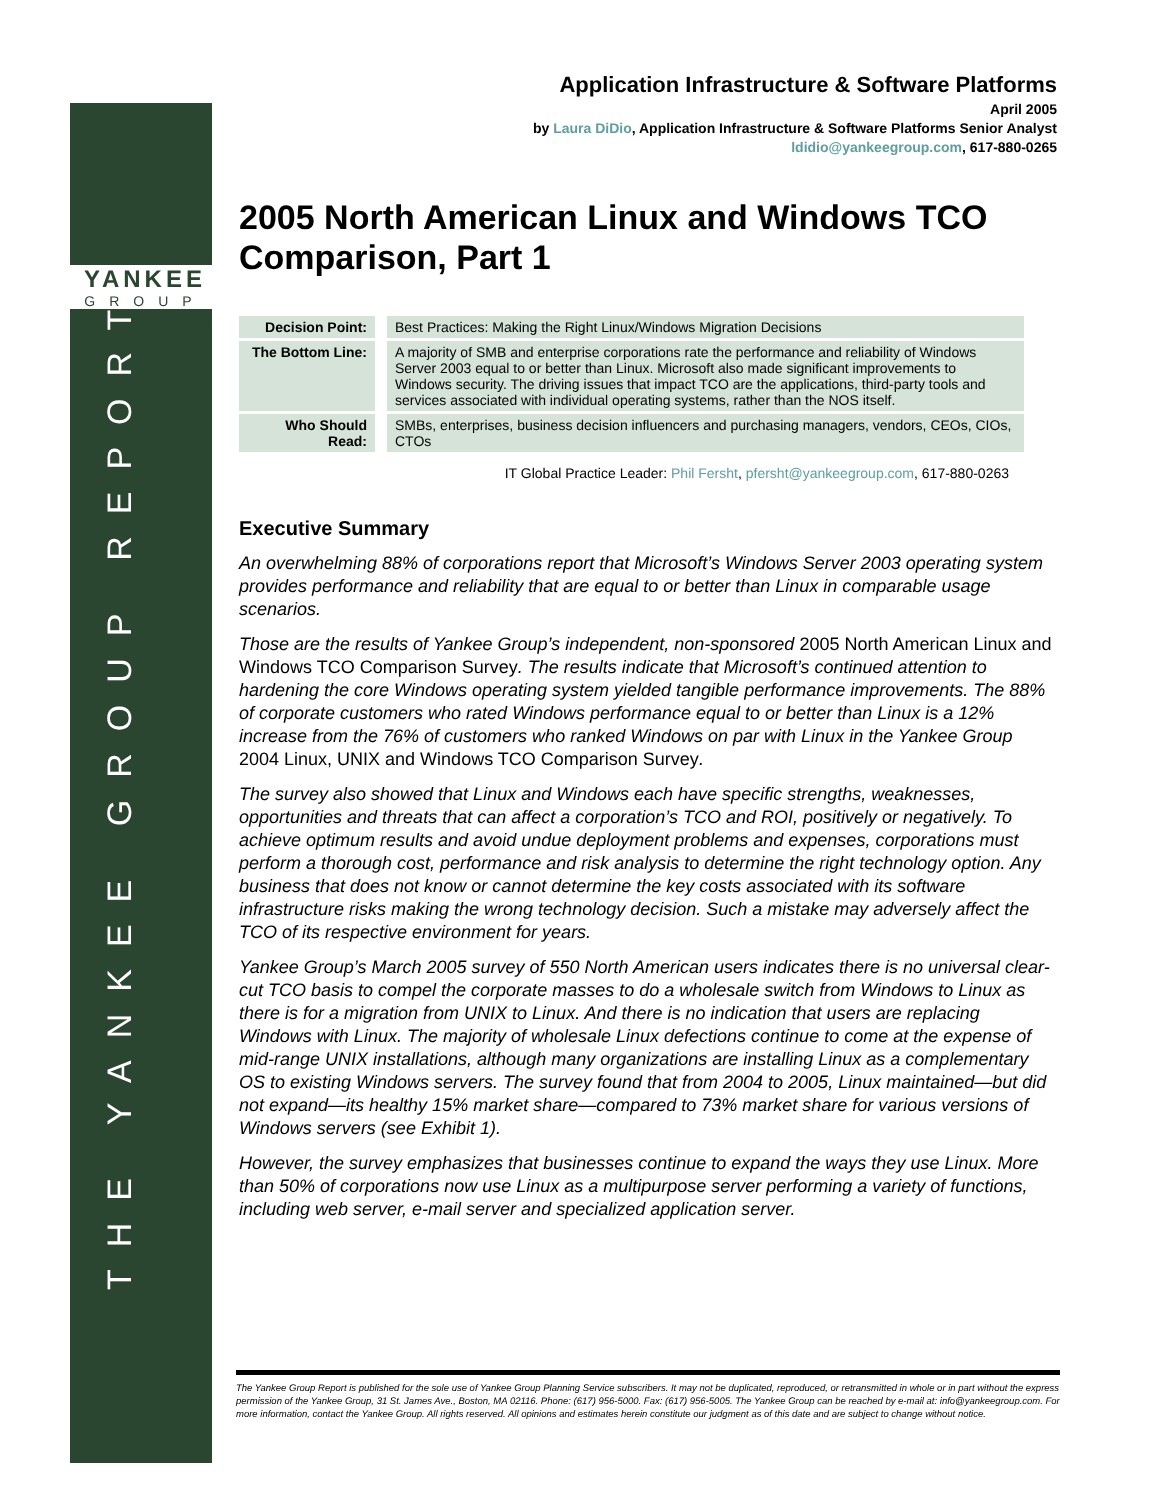YANKEE
GROUP
THE YANKEE GROUP REPORT
Application Infrastructure & Software Platforms
April 2005
by Laura DiDio, Application Infrastructure & Software Platforms Senior Analyst
ldidio@yankeegroup.com, 617-880-0265
2005 North American Linux and Windows TCO Comparison, Part 1
| Decision Point: | Best Practices: Making the Right Linux/Windows Migration Decisions |
| The Bottom Line: | A majority of SMB and enterprise corporations rate the performance and reliability of Windows Server 2003 equal to or better than Linux. Microsoft also made significant improvements to Windows security. The driving issues that impact TCO are the applications, third-party tools and services associated with individual operating systems, rather than the NOS itself. |
| Who Should Read: | SMBs, enterprises, business decision influencers and purchasing managers, vendors, CEOs, CIOs, CTOs |
IT Global Practice Leader: Phil Fersht, pfersht@yankeegroup.com, 617-880-0263
Executive Summary
An overwhelming 88% of corporations report that Microsoft’s Windows Server 2003 operating system provides performance and reliability that are equal to or better than Linux in comparable usage scenarios.
Those are the results of Yankee Group’s independent, non-sponsored 2005 North American Linux and Windows TCO Comparison Survey. The results indicate that Microsoft’s continued attention to hardening the core Windows operating system yielded tangible performance improvements. The 88% of corporate customers who rated Windows performance equal to or better than Linux is a 12% increase from the 76% of customers who ranked Windows on par with Linux in the Yankee Group 2004 Linux, UNIX and Windows TCO Comparison Survey.
The survey also showed that Linux and Windows each have specific strengths, weaknesses, opportunities and threats that can affect a corporation’s TCO and ROI, positively or negatively. To achieve optimum results and avoid undue deployment problems and expenses, corporations must perform a thorough cost, performance and risk analysis to determine the right technology option. Any business that does not know or cannot determine the key costs associated with its software infrastructure risks making the wrong technology decision. Such a mistake may adversely affect the TCO of its respective environment for years.
Yankee Group’s March 2005 survey of 550 North American users indicates there is no universal clear-cut TCO basis to compel the corporate masses to do a wholesale switch from Windows to Linux as there is for a migration from UNIX to Linux. And there is no indication that users are replacing Windows with Linux. The majority of wholesale Linux defections continue to come at the expense of mid-range UNIX installations, although many organizations are installing Linux as a complementary OS to existing Windows servers. The survey found that from 2004 to 2005, Linux maintained—but did not expand—its healthy 15% market share—compared to 73% market share for various versions of Windows servers (see Exhibit 1).
However, the survey emphasizes that businesses continue to expand the ways they use Linux. More than 50% of corporations now use Linux as a multipurpose server performing a variety of functions, including web server, e-mail server and specialized application server.
The Yankee Group Report is published for the sole use of Yankee Group Planning Service subscribers. It may not be duplicated, reproduced, or retransmitted in whole or in part without the express permission of the Yankee Group, 31 St. James Ave., Boston, MA 02116. Phone: (617) 956-5000. Fax: (617) 956-5005. The Yankee Group can be reached by e-mail at: info@yankeegroup.com. For more information, contact the Yankee Group. All rights reserved. All opinions and estimates herein constitute our judgment as of this date and are subject to change without notice.